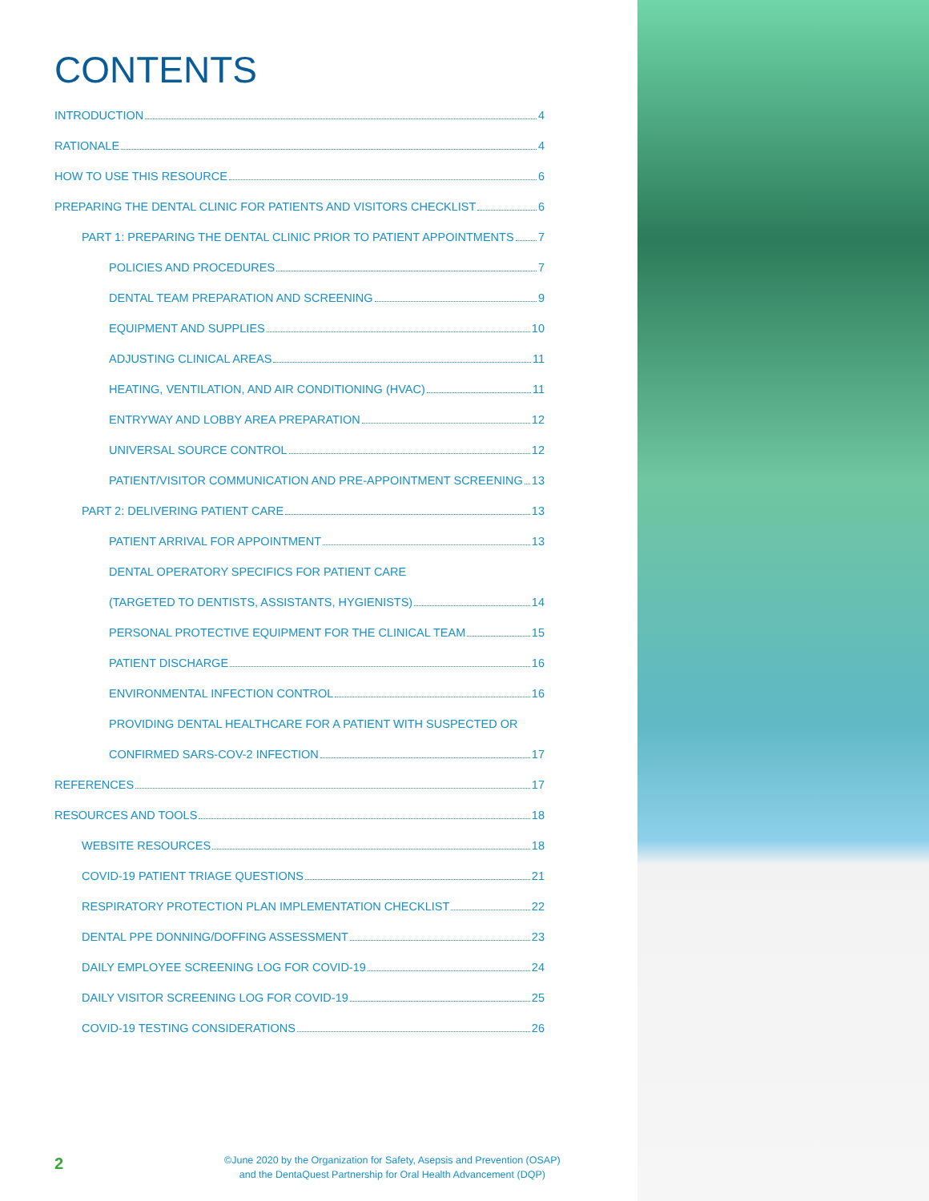CONTENTS
INTRODUCTION 4
RATIONALE 4
HOW TO USE THIS RESOURCE 6
PREPARING THE DENTAL CLINIC FOR PATIENTS AND VISITORS CHECKLIST 6
PART 1: PREPARING THE DENTAL CLINIC PRIOR TO PATIENT APPOINTMENTS 7
POLICIES AND PROCEDURES 7
DENTAL TEAM PREPARATION AND SCREENING 9
EQUIPMENT AND SUPPLIES 10
ADJUSTING CLINICAL AREAS 11
HEATING, VENTILATION, AND AIR CONDITIONING (HVAC) 11
ENTRYWAY AND LOBBY AREA PREPARATION 12
UNIVERSAL SOURCE CONTROL 12
PATIENT/VISITOR COMMUNICATION AND PRE-APPOINTMENT SCREENING 13
PART 2: DELIVERING PATIENT CARE 13
PATIENT ARRIVAL FOR APPOINTMENT 13
DENTAL OPERATORY SPECIFICS FOR PATIENT CARE
(TARGETED TO DENTISTS, ASSISTANTS, HYGIENISTS) 14
PERSONAL PROTECTIVE EQUIPMENT FOR THE CLINICAL TEAM 15
PATIENT DISCHARGE 16
ENVIRONMENTAL INFECTION CONTROL 16
PROVIDING DENTAL HEALTHCARE FOR A PATIENT WITH SUSPECTED OR
CONFIRMED SARS-COV-2 INFECTION 17
REFERENCES 17
RESOURCES AND TOOLS 18
WEBSITE RESOURCES 18
COVID-19 PATIENT TRIAGE QUESTIONS 21
RESPIRATORY PROTECTION PLAN IMPLEMENTATION CHECKLIST 22
DENTAL PPE DONNING/DOFFING ASSESSMENT 23
DAILY EMPLOYEE SCREENING LOG FOR COVID-19 24
DAILY VISITOR SCREENING LOG FOR COVID-19 25
COVID-19 TESTING CONSIDERATIONS 26
2
©June 2020 by the Organization for Safety, Asepsis and Prevention (OSAP)
and the DentaQuest Partnership for Oral Health Advancement (DQP)